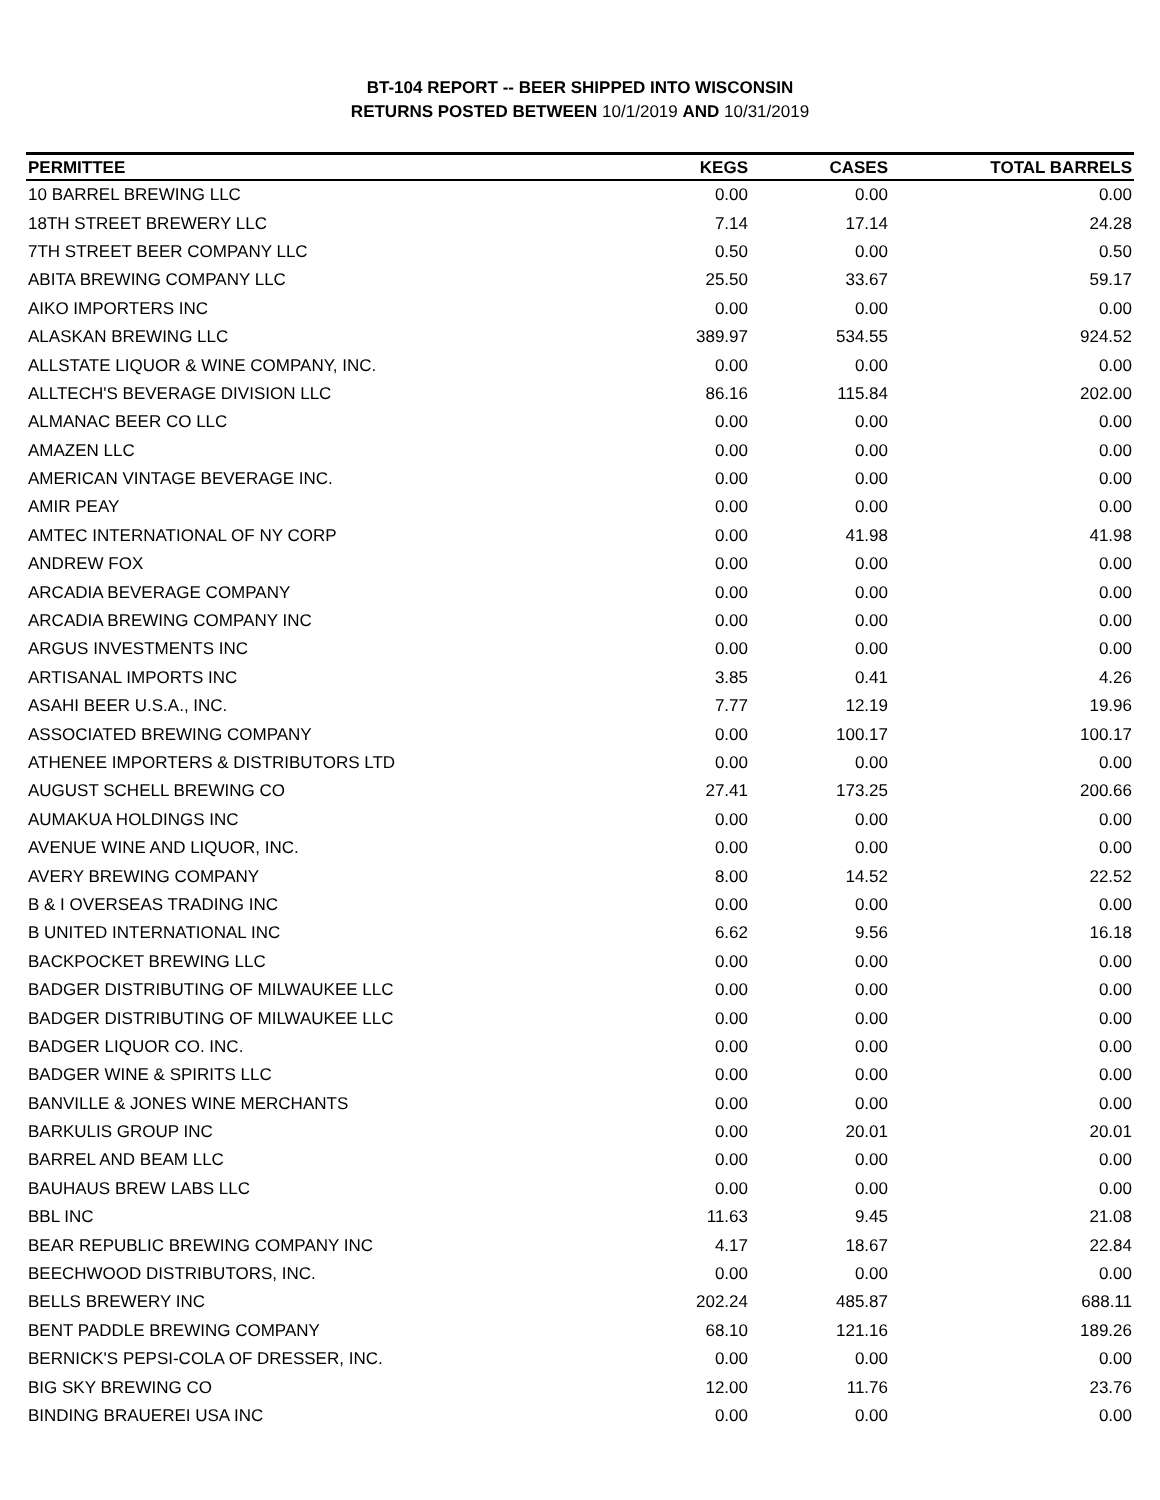BT-104 REPORT -- BEER SHIPPED INTO WISCONSIN
RETURNS POSTED BETWEEN 10/1/2019 AND 10/31/2019
| PERMITTEE | KEGS | CASES | TOTAL BARRELS |
| --- | --- | --- | --- |
| 10 BARREL BREWING LLC | 0.00 | 0.00 | 0.00 |
| 18TH STREET BREWERY LLC | 7.14 | 17.14 | 24.28 |
| 7TH STREET BEER COMPANY LLC | 0.50 | 0.00 | 0.50 |
| ABITA BREWING COMPANY LLC | 25.50 | 33.67 | 59.17 |
| AIKO IMPORTERS INC | 0.00 | 0.00 | 0.00 |
| ALASKAN BREWING LLC | 389.97 | 534.55 | 924.52 |
| ALLSTATE LIQUOR & WINE COMPANY, INC. | 0.00 | 0.00 | 0.00 |
| ALLTECH'S BEVERAGE DIVISION LLC | 86.16 | 115.84 | 202.00 |
| ALMANAC BEER CO LLC | 0.00 | 0.00 | 0.00 |
| AMAZEN LLC | 0.00 | 0.00 | 0.00 |
| AMERICAN VINTAGE BEVERAGE INC. | 0.00 | 0.00 | 0.00 |
| AMIR PEAY | 0.00 | 0.00 | 0.00 |
| AMTEC INTERNATIONAL OF NY CORP | 0.00 | 41.98 | 41.98 |
| ANDREW FOX | 0.00 | 0.00 | 0.00 |
| ARCADIA BEVERAGE COMPANY | 0.00 | 0.00 | 0.00 |
| ARCADIA BREWING COMPANY INC | 0.00 | 0.00 | 0.00 |
| ARGUS INVESTMENTS INC | 0.00 | 0.00 | 0.00 |
| ARTISANAL IMPORTS INC | 3.85 | 0.41 | 4.26 |
| ASAHI BEER U.S.A., INC. | 7.77 | 12.19 | 19.96 |
| ASSOCIATED BREWING COMPANY | 0.00 | 100.17 | 100.17 |
| ATHENEE IMPORTERS & DISTRIBUTORS LTD | 0.00 | 0.00 | 0.00 |
| AUGUST SCHELL BREWING CO | 27.41 | 173.25 | 200.66 |
| AUMAKUA HOLDINGS INC | 0.00 | 0.00 | 0.00 |
| AVENUE WINE AND LIQUOR, INC. | 0.00 | 0.00 | 0.00 |
| AVERY BREWING COMPANY | 8.00 | 14.52 | 22.52 |
| B & I OVERSEAS TRADING INC | 0.00 | 0.00 | 0.00 |
| B UNITED INTERNATIONAL INC | 6.62 | 9.56 | 16.18 |
| BACKPOCKET BREWING LLC | 0.00 | 0.00 | 0.00 |
| BADGER DISTRIBUTING OF MILWAUKEE LLC | 0.00 | 0.00 | 0.00 |
| BADGER DISTRIBUTING OF MILWAUKEE LLC | 0.00 | 0.00 | 0.00 |
| BADGER LIQUOR CO. INC. | 0.00 | 0.00 | 0.00 |
| BADGER WINE & SPIRITS LLC | 0.00 | 0.00 | 0.00 |
| BANVILLE & JONES WINE MERCHANTS | 0.00 | 0.00 | 0.00 |
| BARKULIS GROUP INC | 0.00 | 20.01 | 20.01 |
| BARREL AND BEAM LLC | 0.00 | 0.00 | 0.00 |
| BAUHAUS BREW LABS LLC | 0.00 | 0.00 | 0.00 |
| BBL INC | 11.63 | 9.45 | 21.08 |
| BEAR REPUBLIC BREWING COMPANY INC | 4.17 | 18.67 | 22.84 |
| BEECHWOOD DISTRIBUTORS, INC. | 0.00 | 0.00 | 0.00 |
| BELLS BREWERY INC | 202.24 | 485.87 | 688.11 |
| BENT PADDLE BREWING COMPANY | 68.10 | 121.16 | 189.26 |
| BERNICK'S PEPSI-COLA OF DRESSER, INC. | 0.00 | 0.00 | 0.00 |
| BIG SKY BREWING CO | 12.00 | 11.76 | 23.76 |
| BINDING BRAUEREI USA INC | 0.00 | 0.00 | 0.00 |